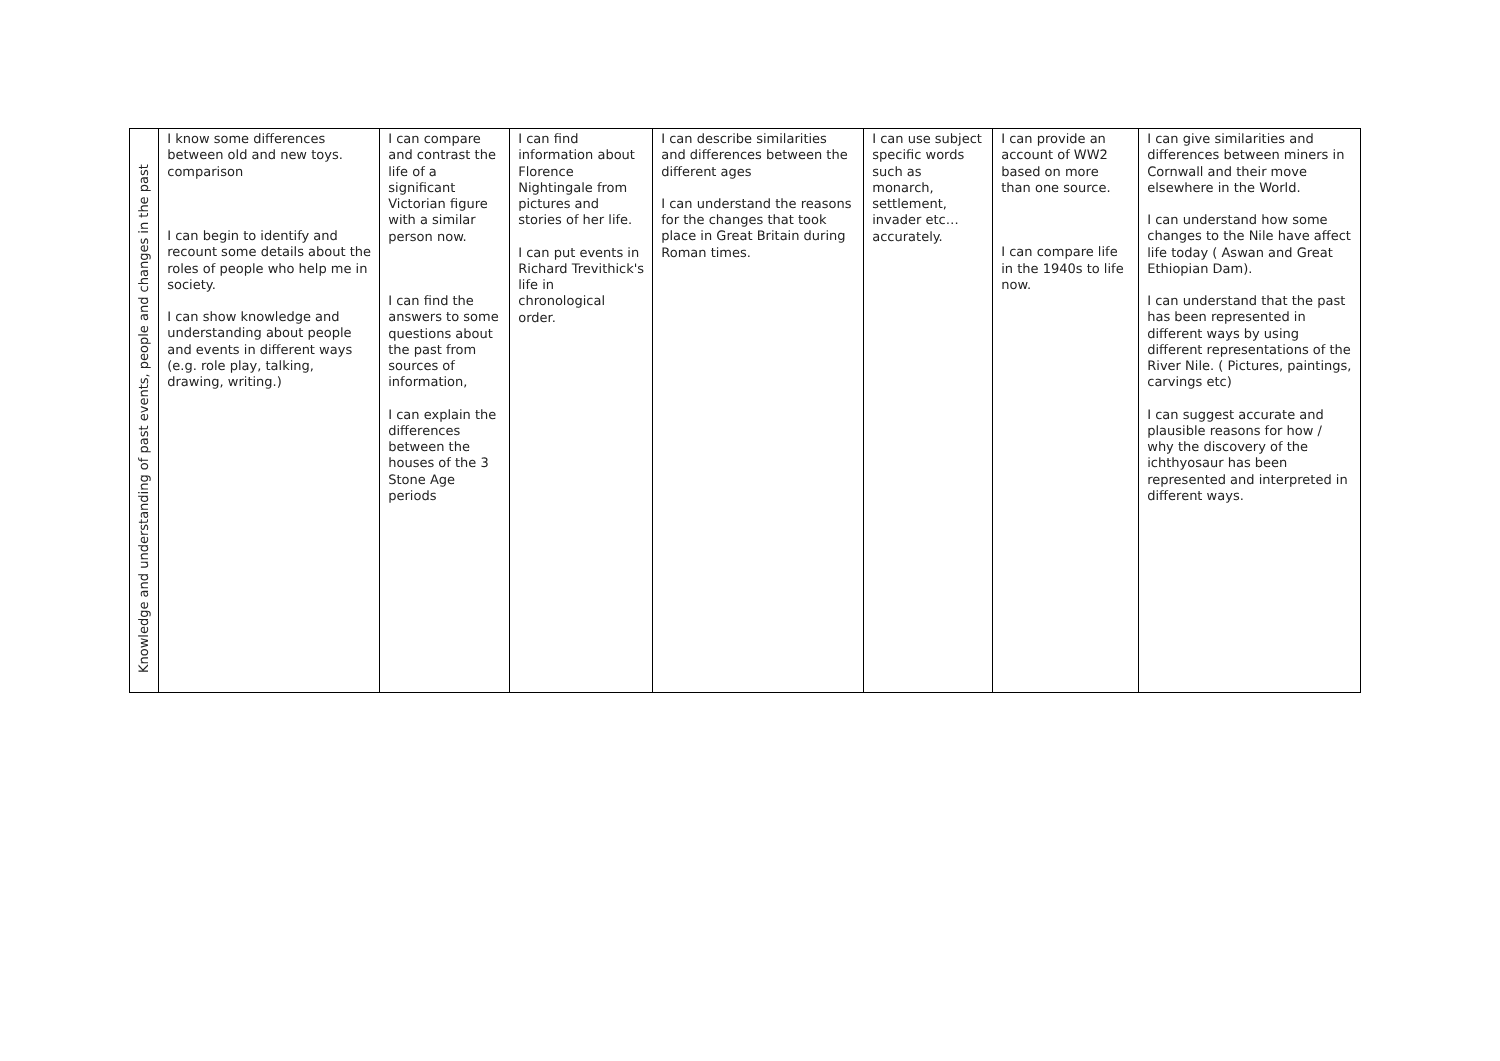| Knowledge and understanding of past events, people and changes in the past | I know some differences between old and new toys. comparison I can begin to identify and recount some details about the roles of people who help me in society. I can show knowledge and understanding about people and events in different ways (e.g. role play, talking, drawing, writing.) | I can compare and contrast the life of a significant Victorian figure with a similar person now. I can find the answers to some questions about the past from sources of information, I can explain the differences between the houses of the 3 Stone Age periods | I can find information about Florence Nightingale from pictures and stories of her life. I can put events in Richard Trevithick's life in chronological order. | I can describe similarities and differences between the different ages I can understand the reasons for the changes that took place in Great Britain during Roman times. | I can use subject specific words such as monarch, settlement, invader etc… accurately. | I can provide an account of WW2 based on more than one source. I can compare life in the 1940s to life now. | I can give similarities and differences between miners in Cornwall and their move elsewhere in the World. I can understand how some changes to the Nile have affect life today ( Aswan and Great Ethiopian Dam). I can understand that the past has been represented in different ways by using different representations of the River Nile. ( Pictures, paintings, carvings etc) I can suggest accurate and plausible reasons for how / why the discovery of the ichthyosaur has been represented and interpreted in different ways. |